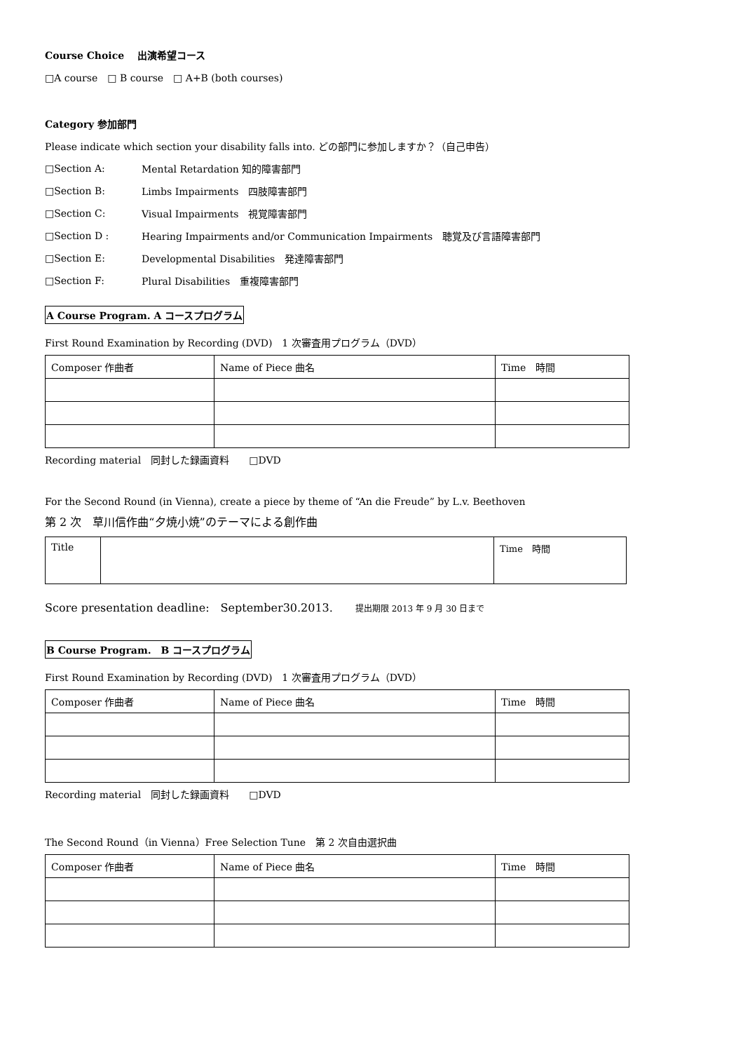Course Choice　 出演希望コース
□A course　□ B course　□ A+B (both courses)
Category 参加部門
Please indicate which section your disability falls into. どの部門に参加しますか？（自己申告）
□Section A: Mental Retardation 知的障害部門
□Section B: Limbs Impairments　四肢障害部門
□Section C: Visual Impairments　視覚障害部門
□Section D : Hearing Impairments and/or Communication Impairments　聴覚及び言語障害部門
□Section E: Developmental Disabilities　発達障害部門
□Section F: Plural Disabilities　重複障害部門
A Course Program. A コースプログラム
First Round Examination by Recording (DVD)　1 次審査用プログラム（DVD）
| Composer 作曲者 | Name of Piece 曲名 | Time 時間 |
Recording material　同封した録画資料　　□DVD
For the Second Round (in Vienna), create a piece by theme of “An die Freude” by L.v. Beethoven
第 2 次　草川信作曲“夕焼小焼”のテーマによる創作曲
| Title | | Time 時間 |
Score presentation deadline:　September30.2013.　　提出期限 2013 年 9 月 30 日まで
B Course Program.　B コースプログラム
First Round Examination by Recording (DVD)　1 次審査用プログラム（DVD）
| Composer 作曲者 | Name of Piece 曲名 | Time 時間 |
Recording material　同封した録画資料　　□DVD
The Second Round（in Vienna）Free Selection Tune　第 2 次自由選択曲
| Composer 作曲者 | Name of Piece 曲名 | Time 時間 |